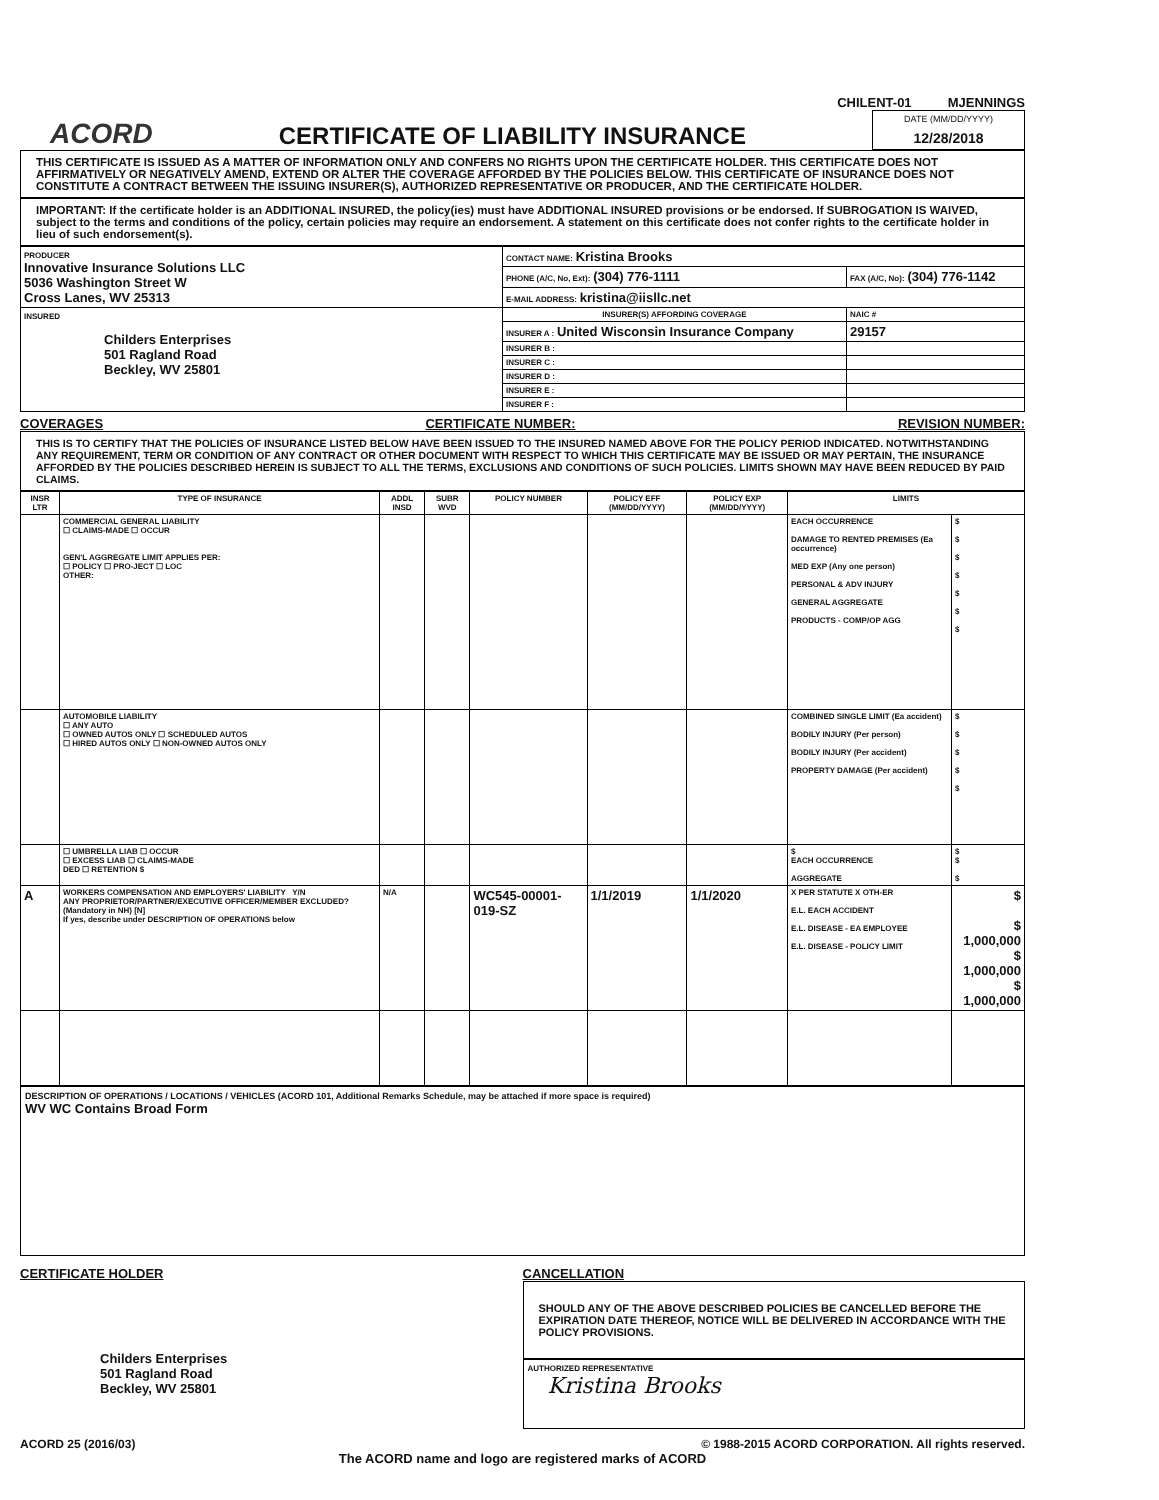CHILENT-01 MJENNINGS
ACORD
CERTIFICATE OF LIABILITY INSURANCE
DATE (MM/DD/YYYY)
12/28/2018
THIS CERTIFICATE IS ISSUED AS A MATTER OF INFORMATION ONLY AND CONFERS NO RIGHTS UPON THE CERTIFICATE HOLDER. THIS CERTIFICATE DOES NOT AFFIRMATIVELY OR NEGATIVELY AMEND, EXTEND OR ALTER THE COVERAGE AFFORDED BY THE POLICIES BELOW. THIS CERTIFICATE OF INSURANCE DOES NOT CONSTITUTE A CONTRACT BETWEEN THE ISSUING INSURER(S), AUTHORIZED REPRESENTATIVE OR PRODUCER, AND THE CERTIFICATE HOLDER.
IMPORTANT: If the certificate holder is an ADDITIONAL INSURED, the policy(ies) must have ADDITIONAL INSURED provisions or be endorsed. If SUBROGATION IS WAIVED, subject to the terms and conditions of the policy, certain policies may require an endorsement. A statement on this certificate does not confer rights to the certificate holder in lieu of such endorsement(s).
| PRODUCER Innovative Insurance Solutions LLC 5036 Washington Street W Cross Lanes, WV 25313 | CONTACT NAME: Kristina Brooks | |
| | PHONE (A/C, No, Ext): (304) 776-1111 | FAX (A/C, No): (304) 776-1142 |
| | E-MAIL ADDRESS: kristina@iisllc.net | |
| INSURED Childers Enterprises 501 Ragland Road Beckley, WV 25801 | INSURER(S) AFFORDING COVERAGE | NAIC # |
| | INSURER A : United Wisconsin Insurance Company | 29157 |
| | INSURER B : | |
| | INSURER C : | |
| | INSURER D : | |
| | INSURER E : | |
| | INSURER F : | |
COVERAGES CERTIFICATE NUMBER: REVISION NUMBER:
THIS IS TO CERTIFY THAT THE POLICIES OF INSURANCE LISTED BELOW HAVE BEEN ISSUED TO THE INSURED NAMED ABOVE FOR THE POLICY PERIOD INDICATED. NOTWITHSTANDING ANY REQUIREMENT, TERM OR CONDITION OF ANY CONTRACT OR OTHER DOCUMENT WITH RESPECT TO WHICH THIS CERTIFICATE MAY BE ISSUED OR MAY PERTAIN, THE INSURANCE AFFORDED BY THE POLICIES DESCRIBED HEREIN IS SUBJECT TO ALL THE TERMS, EXCLUSIONS AND CONDITIONS OF SUCH POLICIES. LIMITS SHOWN MAY HAVE BEEN REDUCED BY PAID CLAIMS.
| INSR LTR | TYPE OF INSURANCE | ADDL INSD | SUBR WVD | POLICY NUMBER | POLICY EFF (MM/DD/YYYY) | POLICY EXP (MM/DD/YYYY) | LIMITS | |
| --- | --- | --- | --- | --- | --- | --- | --- | --- |
| | COMMERCIAL GENERAL LIABILITY ☐ CLAIMS-MADE ☐ OCCUR GEN'L AGGREGATE LIMIT APPLIES PER: ☐ POLICY ☐ PRO-JECT ☐ LOC OTHER: | | | | | | EACH OCCURRENCE DAMAGE TO RENTED PREMISES (Ea occurrence) MED EXP (Any one person) PERSONAL & ADV INJURY GENERAL AGGREGATE PRODUCTS - COMP/OP AGG | $ $ $ $ $ $ $ |
| | AUTOMOBILE LIABILITY ☐ ANY AUTO ☐ OWNED AUTOS ONLY ☐ SCHEDULED AUTOS ☐ HIRED AUTOS ONLY ☐ NON-OWNED AUTOS ONLY | | | | | | COMBINED SINGLE LIMIT (Ea accident) BODILY INJURY (Per person) BODILY INJURY (Per accident) PROPERTY DAMAGE (Per accident) | $ $ $ $ $ |
| | ☐ UMBRELLA LIAB ☐ OCCUR ☐ EXCESS LIAB ☐ CLAIMS-MADE DED ☐ RETENTION $ | | | | | | $ EACH OCCURRENCE AGGREGATE | $ $ $ |
| A | WORKERS COMPENSATION AND EMPLOYERS' LIABILITY Y/N ANY PROPRIETOR/PARTNER/EXECUTIVE OFFICER/MEMBER EXCLUDED? (Mandatory in NH) [N] If yes, describe under DESCRIPTION OF OPERATIONS below | N/A | | WC545-00001-019-SZ | 1/1/2019 | 1/1/2020 | X PER STATUTE X OTH-ER E.L. EACH ACCIDENT E.L. DISEASE - EA EMPLOYEE E.L. DISEASE - POLICY LIMIT | $ $ 1,000,000 $ 1,000,000 $ 1,000,000 |
DESCRIPTION OF OPERATIONS / LOCATIONS / VEHICLES (ACORD 101, Additional Remarks Schedule, may be attached if more space is required)
WV WC Contains Broad Form
CERTIFICATE HOLDER
Childers Enterprises
501 Ragland Road
Beckley, WV 25801
CANCELLATION
SHOULD ANY OF THE ABOVE DESCRIBED POLICIES BE CANCELLED BEFORE THE EXPIRATION DATE THEREOF, NOTICE WILL BE DELIVERED IN ACCORDANCE WITH THE POLICY PROVISIONS.
AUTHORIZED REPRESENTATIVE
Kristina Brooks
ACORD 25 (2016/03) © 1988-2015 ACORD CORPORATION. All rights reserved.
The ACORD name and logo are registered marks of ACORD